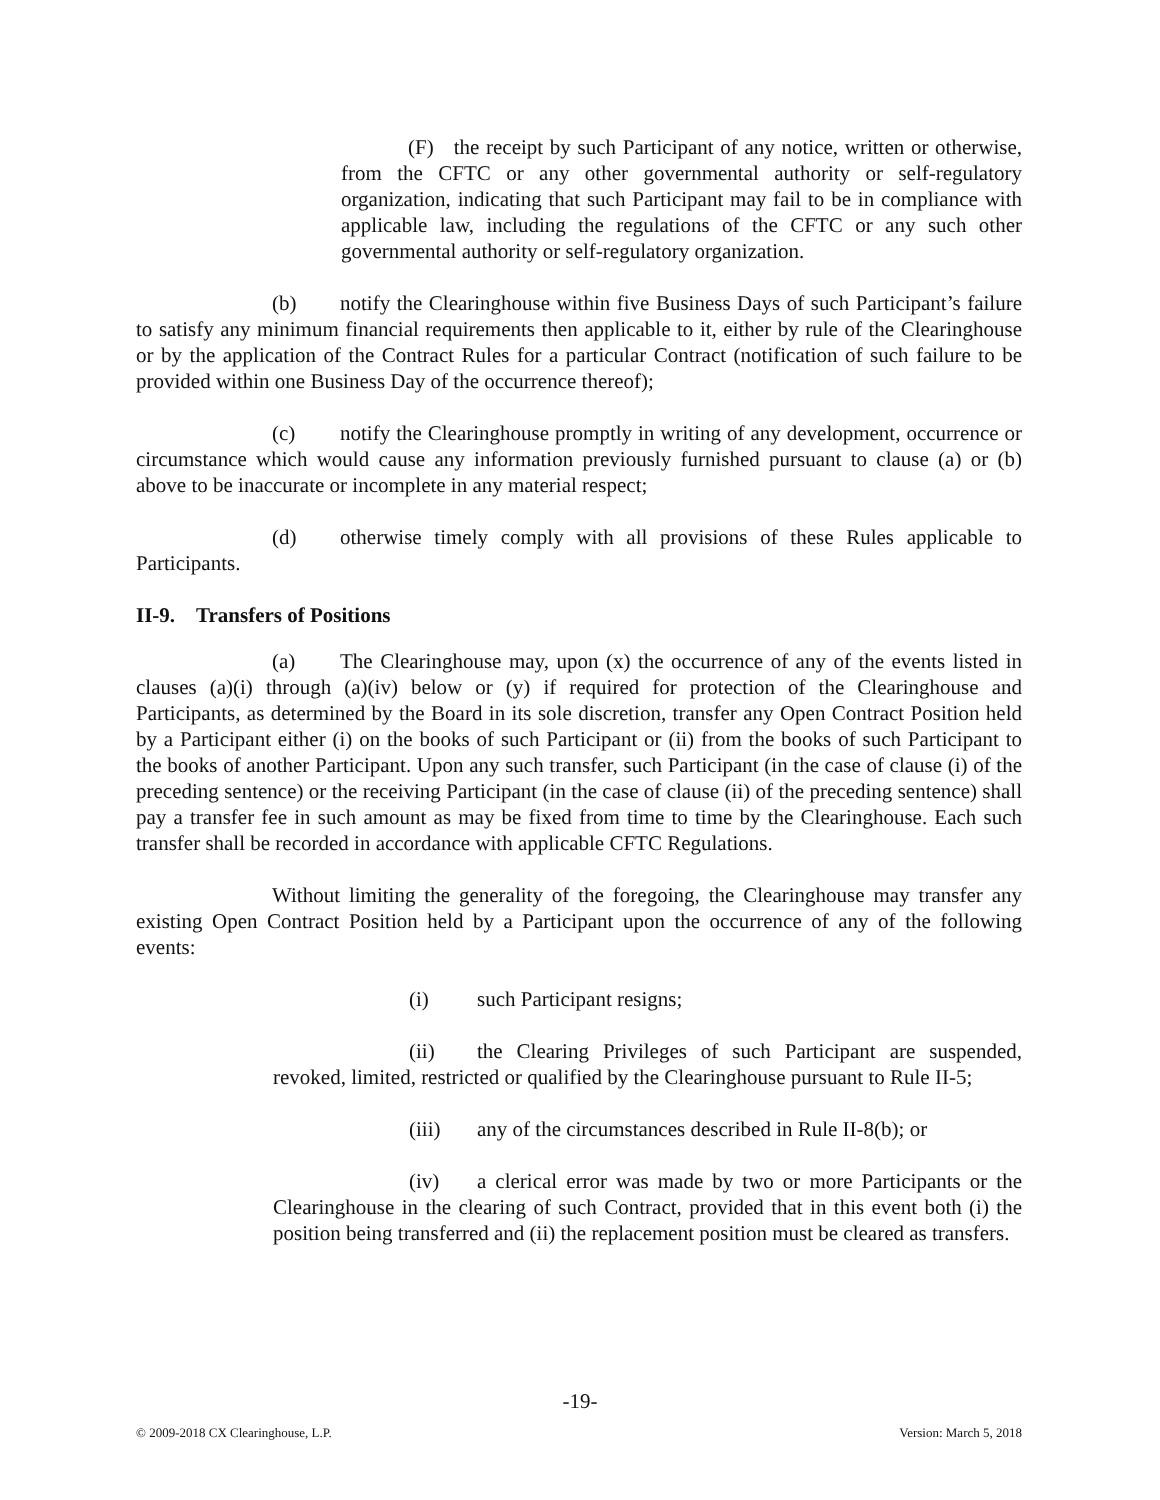(F) the receipt by such Participant of any notice, written or otherwise, from the CFTC or any other governmental authority or self-regulatory organization, indicating that such Participant may fail to be in compliance with applicable law, including the regulations of the CFTC or any such other governmental authority or self-regulatory organization.
(b) notify the Clearinghouse within five Business Days of such Participant’s failure to satisfy any minimum financial requirements then applicable to it, either by rule of the Clearinghouse or by the application of the Contract Rules for a particular Contract (notification of such failure to be provided within one Business Day of the occurrence thereof);
(c) notify the Clearinghouse promptly in writing of any development, occurrence or circumstance which would cause any information previously furnished pursuant to clause (a) or (b) above to be inaccurate or incomplete in any material respect;
(d) otherwise timely comply with all provisions of these Rules applicable to Participants.
II-9. Transfers of Positions
(a) The Clearinghouse may, upon (x) the occurrence of any of the events listed in clauses (a)(i) through (a)(iv) below or (y) if required for protection of the Clearinghouse and Participants, as determined by the Board in its sole discretion, transfer any Open Contract Position held by a Participant either (i) on the books of such Participant or (ii) from the books of such Participant to the books of another Participant. Upon any such transfer, such Participant (in the case of clause (i) of the preceding sentence) or the receiving Participant (in the case of clause (ii) of the preceding sentence) shall pay a transfer fee in such amount as may be fixed from time to time by the Clearinghouse. Each such transfer shall be recorded in accordance with applicable CFTC Regulations.
Without limiting the generality of the foregoing, the Clearinghouse may transfer any existing Open Contract Position held by a Participant upon the occurrence of any of the following events:
(i) such Participant resigns;
(ii) the Clearing Privileges of such Participant are suspended, revoked, limited, restricted or qualified by the Clearinghouse pursuant to Rule II-5;
(iii) any of the circumstances described in Rule II-8(b); or
(iv) a clerical error was made by two or more Participants or the Clearinghouse in the clearing of such Contract, provided that in this event both (i) the position being transferred and (ii) the replacement position must be cleared as transfers.
-19-
© 2009-2018 CX Clearinghouse, L.P. Version: March 5, 2018